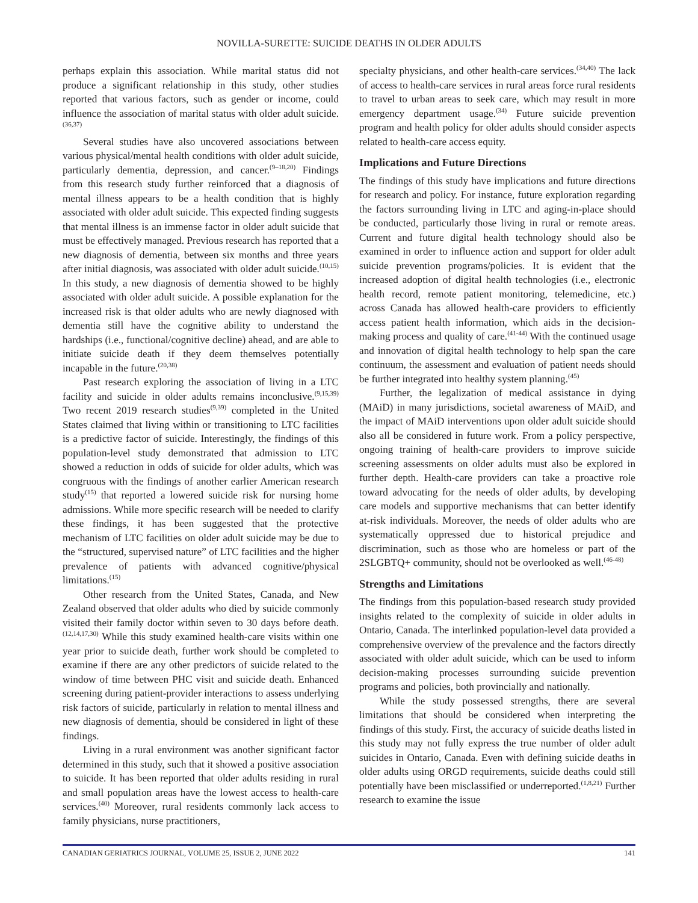NOVILLA-SURETTE: SUICIDE DEATHS IN OLDER ADULTS
perhaps explain this association. While marital status did not produce a significant relationship in this study, other studies reported that various factors, such as gender or income, could influence the association of marital status with older adult suicide.<sup>(36,37)</sup>
Several studies have also uncovered associations between various physical/mental health conditions with older adult suicide, particularly dementia, depression, and cancer.<sup>(9–18,20)</sup> Findings from this research study further reinforced that a diagnosis of mental illness appears to be a health condition that is highly associated with older adult suicide. This expected finding suggests that mental illness is an immense factor in older adult suicide that must be effectively managed. Previous research has reported that a new diagnosis of dementia, between six months and three years after initial diagnosis, was associated with older adult suicide.<sup>(10,15)</sup> In this study, a new diagnosis of dementia showed to be highly associated with older adult suicide. A possible explanation for the increased risk is that older adults who are newly diagnosed with dementia still have the cognitive ability to understand the hardships (i.e., functional/cognitive decline) ahead, and are able to initiate suicide death if they deem themselves potentially incapable in the future.<sup>(20,38)</sup>
Past research exploring the association of living in a LTC facility and suicide in older adults remains inconclusive.<sup>(9,15,39)</sup> Two recent 2019 research studies<sup>(9,39)</sup> completed in the United States claimed that living within or transitioning to LTC facilities is a predictive factor of suicide. Interestingly, the findings of this population-level study demonstrated that admission to LTC showed a reduction in odds of suicide for older adults, which was congruous with the findings of another earlier American research study<sup>(15)</sup> that reported a lowered suicide risk for nursing home admissions. While more specific research will be needed to clarify these findings, it has been suggested that the protective mechanism of LTC facilities on older adult suicide may be due to the “structured, supervised nature” of LTC facilities and the higher prevalence of patients with advanced cognitive/physical limitations.<sup>(15)</sup>
Other research from the United States, Canada, and New Zealand observed that older adults who died by suicide commonly visited their family doctor within seven to 30 days before death.<sup>(12,14,17,30)</sup> While this study examined health-care visits within one year prior to suicide death, further work should be completed to examine if there are any other predictors of suicide related to the window of time between PHC visit and suicide death. Enhanced screening during patient-provider interactions to assess underlying risk factors of suicide, particularly in relation to mental illness and new diagnosis of dementia, should be considered in light of these findings.
Living in a rural environment was another significant factor determined in this study, such that it showed a positive association to suicide. It has been reported that older adults residing in rural and small population areas have the lowest access to health-care services.<sup>(40)</sup> Moreover, rural residents commonly lack access to family physicians, nurse practitioners,
specialty physicians, and other health-care services.<sup>(34,40)</sup> The lack of access to health-care services in rural areas force rural residents to travel to urban areas to seek care, which may result in more emergency department usage.<sup>(34)</sup> Future suicide prevention program and health policy for older adults should consider aspects related to health-care access equity.
Implications and Future Directions
The findings of this study have implications and future directions for research and policy. For instance, future exploration regarding the factors surrounding living in LTC and aging-in-place should be conducted, particularly those living in rural or remote areas. Current and future digital health technology should also be examined in order to influence action and support for older adult suicide prevention programs/policies. It is evident that the increased adoption of digital health technologies (i.e., electronic health record, remote patient monitoring, telemedicine, etc.) across Canada has allowed health-care providers to efficiently access patient health information, which aids in the decision-making process and quality of care.<sup>(41-44)</sup> With the continued usage and innovation of digital health technology to help span the care continuum, the assessment and evaluation of patient needs should be further integrated into healthy system planning.<sup>(45)</sup>
Further, the legalization of medical assistance in dying (MAiD) in many jurisdictions, societal awareness of MAiD, and the impact of MAiD interventions upon older adult suicide should also all be considered in future work. From a policy perspective, ongoing training of health-care providers to improve suicide screening assessments on older adults must also be explored in further depth. Health-care providers can take a proactive role toward advocating for the needs of older adults, by developing care models and supportive mechanisms that can better identify at-risk individuals. Moreover, the needs of older adults who are systematically oppressed due to historical prejudice and discrimination, such as those who are homeless or part of the 2SLGBTQ+ community, should not be overlooked as well.<sup>(46-48)</sup>
Strengths and Limitations
The findings from this population-based research study provided insights related to the complexity of suicide in older adults in Ontario, Canada. The interlinked population-level data provided a comprehensive overview of the prevalence and the factors directly associated with older adult suicide, which can be used to inform decision-making processes surrounding suicide prevention programs and policies, both provincially and nationally.
While the study possessed strengths, there are several limitations that should be considered when interpreting the findings of this study. First, the accuracy of suicide deaths listed in this study may not fully express the true number of older adult suicides in Ontario, Canada. Even with defining suicide deaths in older adults using ORGD requirements, suicide deaths could still potentially have been misclassified or underreported.<sup>(1,8,21)</sup> Further research to examine the issue
CANADIAN GERIATRICS JOURNAL, VOLUME 25, ISSUE 2, JUNE 2022 141